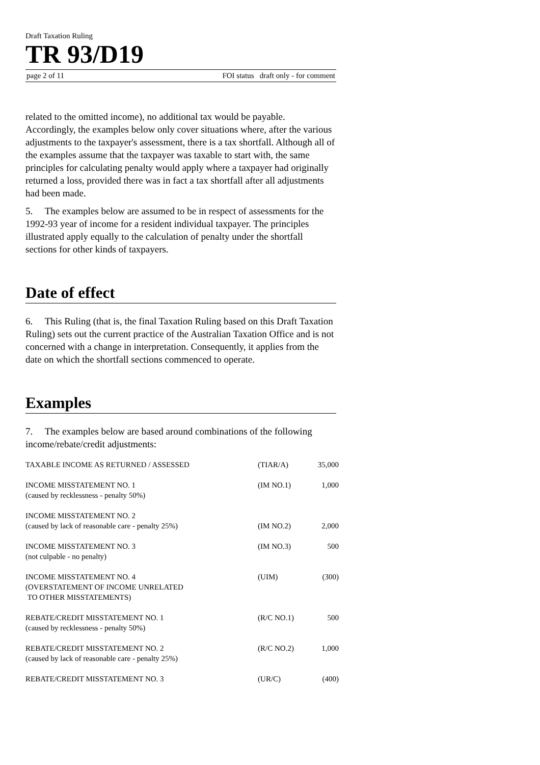Draft Taxation Ruling
TR 93/D19
page 2 of 11 FOI status draft only - for comment
related to the omitted income), no additional tax would be payable. Accordingly, the examples below only cover situations where, after the various adjustments to the taxpayer's assessment, there is a tax shortfall. Although all of the examples assume that the taxpayer was taxable to start with, the same principles for calculating penalty would apply where a taxpayer had originally returned a loss, provided there was in fact a tax shortfall after all adjustments had been made.
5. The examples below are assumed to be in respect of assessments for the 1992-93 year of income for a resident individual taxpayer. The principles illustrated apply equally to the calculation of penalty under the shortfall sections for other kinds of taxpayers.
Date of effect
6. This Ruling (that is, the final Taxation Ruling based on this Draft Taxation Ruling) sets out the current practice of the Australian Taxation Office and is not concerned with a change in interpretation. Consequently, it applies from the date on which the shortfall sections commenced to operate.
Examples
7. The examples below are based around combinations of the following income/rebate/credit adjustments:
| TAXABLE INCOME AS RETURNED / ASSESSED | (TIAR/A) | 35,000 |
| INCOME MISSTATEMENT NO. 1 (caused by recklessness - penalty 50%) | (IM NO.1) | 1,000 |
| INCOME MISSTATEMENT NO. 2 (caused by lack of reasonable care - penalty 25%) | (IM NO.2) | 2,000 |
| INCOME MISSTATEMENT NO. 3 (not culpable - no penalty) | (IM NO.3) | 500 |
| INCOME MISSTATEMENT NO. 4 (OVERSTATEMENT OF INCOME UNRELATED TO OTHER MISSTATEMENTS) | (UIM) | (300) |
| REBATE/CREDIT MISSTATEMENT NO. 1 (caused by recklessness - penalty 50%) | (R/C NO.1) | 500 |
| REBATE/CREDIT MISSTATEMENT NO. 2 (caused by lack of reasonable care - penalty 25%) | (R/C NO.2) | 1,000 |
| REBATE/CREDIT MISSTATEMENT NO. 3 | (UR/C) | (400) |